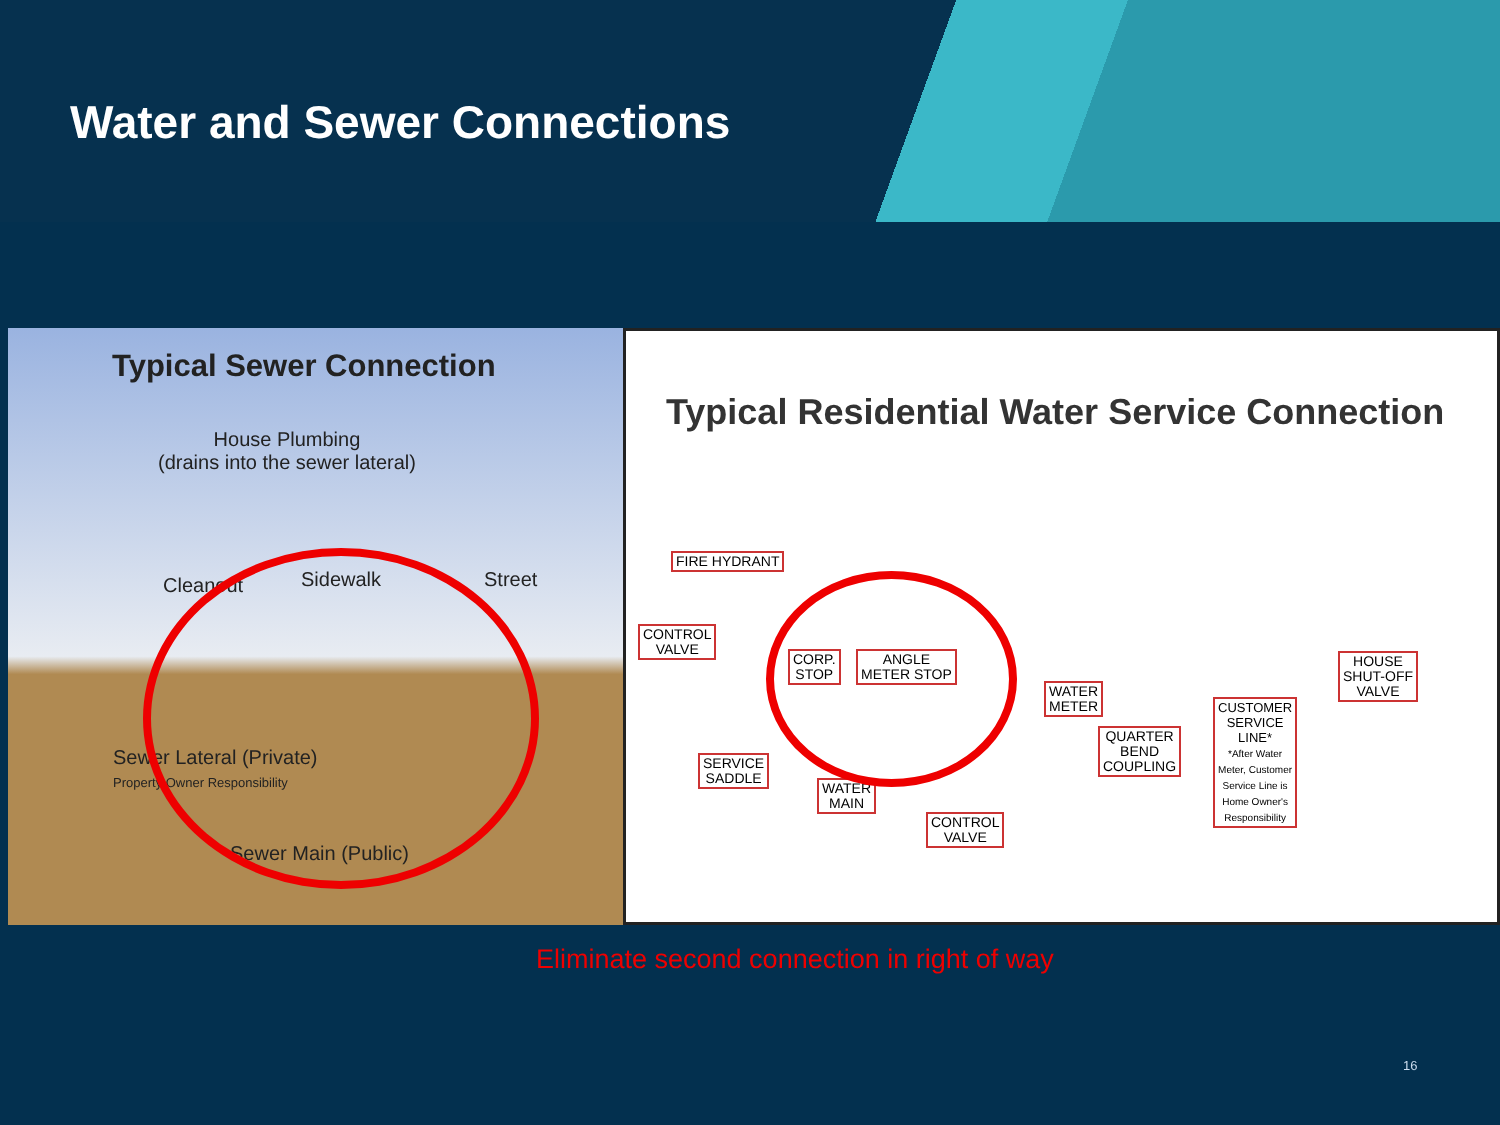Water and Sewer Connections
Typical Sewer Connection
House Plumbing
(drains into the sewer lateral)
Cleanout Sidewalk Street
Sewer Lateral (Private)
Property Owner Responsibility
Sewer Main (Public)
Typical Residential Water Service Connection
FIRE HYDRANT
CONTROL
VALVE
CORP.
STOP
ANGLE
METER STOP
WATER
METER
QUARTER
BEND
COUPLING
CUSTOMER
SERVICE
LINE*
*After Water
Meter, Customer
Service Line is
Home Owner's
Responsibility
HOUSE
SHUT-OFF
VALVE
SERVICE
SADDLE
WATER
MAIN
CONTROL
VALVE
Eliminate second connection in right of way
16